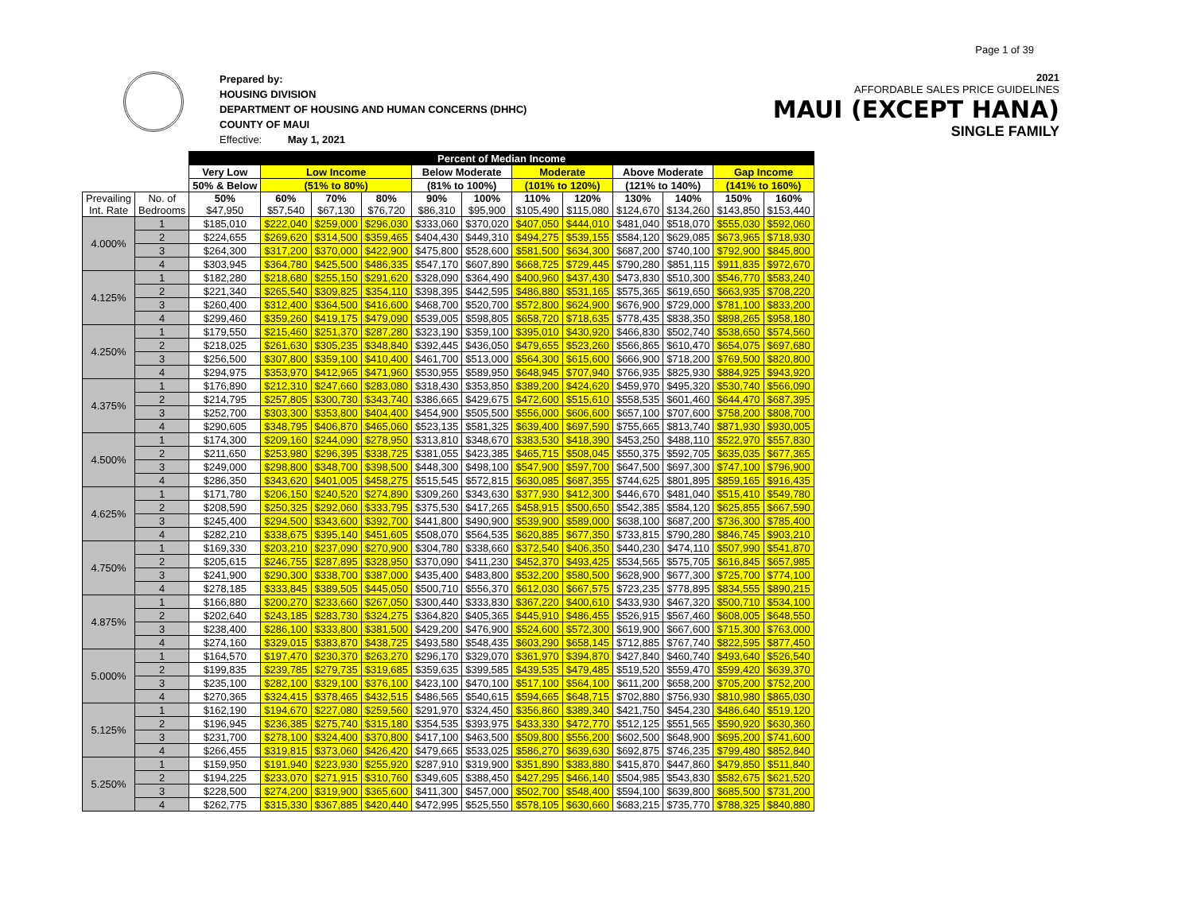Page 1 of 39
Prepared by:
HOUSING DIVISION
DEPARTMENT OF HOUSING AND HUMAN CONCERNS (DHHC)
COUNTY OF MAUI
Effective: May 1, 2021
2021
AFFORDABLE SALES PRICE GUIDELINES
MAUI (EXCEPT HANA)
SINGLE FAMILY
| | | Percent of Median Income | | | | | | | | | | | |
| | | Very Low | Low Income | | | Below Moderate | | Moderate | | Above Moderate | | Gap Income | |
| | | 50% & Below | (51% to 80%) | | | (81% to 100%) | | (101% to 120%) | | (121% to 140%) | | (141% to 160%) | |
| Prevailing Int. Rate | No. of Bedrooms | 50% $47,950 | 60% $57,540 | 70% $67,130 | 80% $76,720 | 90% $86,310 | 100% $95,900 | 110% $105,490 | 120% $115,080 | 130% $124,670 | 140% $134,260 | 150% $143,850 | 160% $153,440 |
| 4.000% | 1 | $185,010 | $222,040 | $259,000 | $296,030 | $333,060 | $370,020 | $407,050 | $444,010 | $481,040 | $518,070 | $555,030 | $592,060 |
| | 2 | $224,655 | $269,620 | $314,500 | $359,465 | $404,430 | $449,310 | $494,275 | $539,155 | $584,120 | $629,085 | $673,965 | $718,930 |
| | 3 | $264,300 | $317,200 | $370,000 | $422,900 | $475,800 | $528,600 | $581,500 | $634,300 | $687,200 | $740,100 | $792,900 | $845,800 |
| | 4 | $303,945 | $364,780 | $425,500 | $486,335 | $547,170 | $607,890 | $668,725 | $729,445 | $790,280 | $851,115 | $911,835 | $972,670 |
| 4.125% | 1 | $182,280 | $218,680 | $255,150 | $291,620 | $328,090 | $364,490 | $400,960 | $437,430 | $473,830 | $510,300 | $546,770 | $583,240 |
| | 2 | $221,340 | $265,540 | $309,825 | $354,110 | $398,395 | $442,595 | $486,880 | $531,165 | $575,365 | $619,650 | $663,935 | $708,220 |
| | 3 | $260,400 | $312,400 | $364,500 | $416,600 | $468,700 | $520,700 | $572,800 | $624,900 | $676,900 | $729,000 | $781,100 | $833,200 |
| | 4 | $299,460 | $359,260 | $419,175 | $479,090 | $539,005 | $598,805 | $658,720 | $718,635 | $778,435 | $838,350 | $898,265 | $958,180 |
| 4.250% | 1 | $179,550 | $215,460 | $251,370 | $287,280 | $323,190 | $359,100 | $395,010 | $430,920 | $466,830 | $502,740 | $538,650 | $574,560 |
| | 2 | $218,025 | $261,630 | $305,235 | $348,840 | $392,445 | $436,050 | $479,655 | $523,260 | $566,865 | $610,470 | $654,075 | $697,680 |
| | 3 | $256,500 | $307,800 | $359,100 | $410,400 | $461,700 | $513,000 | $564,300 | $615,600 | $666,900 | $718,200 | $769,500 | $820,800 |
| | 4 | $294,975 | $353,970 | $412,965 | $471,960 | $530,955 | $589,950 | $648,945 | $707,940 | $766,935 | $825,930 | $884,925 | $943,920 |
| 4.375% | 1 | $176,890 | $212,310 | $247,660 | $283,080 | $318,430 | $353,850 | $389,200 | $424,620 | $459,970 | $495,320 | $530,740 | $566,090 |
| | 2 | $214,795 | $257,805 | $300,730 | $343,740 | $386,665 | $429,675 | $472,600 | $515,610 | $558,535 | $601,460 | $644,470 | $687,395 |
| | 3 | $252,700 | $303,300 | $353,800 | $404,400 | $454,900 | $505,500 | $556,000 | $606,600 | $657,100 | $707,600 | $758,200 | $808,700 |
| | 4 | $290,605 | $348,795 | $406,870 | $465,060 | $523,135 | $581,325 | $639,400 | $697,590 | $755,665 | $813,740 | $871,930 | $930,005 |
| 4.500% | 1 | $174,300 | $209,160 | $244,090 | $278,950 | $313,810 | $348,670 | $383,530 | $418,390 | $453,250 | $488,110 | $522,970 | $557,830 |
| | 2 | $211,650 | $253,980 | $296,395 | $338,725 | $381,055 | $423,385 | $465,715 | $508,045 | $550,375 | $592,705 | $635,035 | $677,365 |
| | 3 | $249,000 | $298,800 | $348,700 | $398,500 | $448,300 | $498,100 | $547,900 | $597,700 | $647,500 | $697,300 | $747,100 | $796,900 |
| | 4 | $286,350 | $343,620 | $401,005 | $458,275 | $515,545 | $572,815 | $630,085 | $687,355 | $744,625 | $801,895 | $859,165 | $916,435 |
| 4.625% | 1 | $171,780 | $206,150 | $240,520 | $274,890 | $309,260 | $343,630 | $377,930 | $412,300 | $446,670 | $481,040 | $515,410 | $549,780 |
| | 2 | $208,590 | $250,325 | $292,060 | $333,795 | $375,530 | $417,265 | $458,915 | $500,650 | $542,385 | $584,120 | $625,855 | $667,590 |
| | 3 | $245,400 | $294,500 | $343,600 | $392,700 | $441,800 | $490,900 | $539,900 | $589,000 | $638,100 | $687,200 | $736,300 | $785,400 |
| | 4 | $282,210 | $338,675 | $395,140 | $451,605 | $508,070 | $564,535 | $620,885 | $677,350 | $733,815 | $790,280 | $846,745 | $903,210 |
| 4.750% | 1 | $169,330 | $203,210 | $237,090 | $270,900 | $304,780 | $338,660 | $372,540 | $406,350 | $440,230 | $474,110 | $507,990 | $541,870 |
| | 2 | $205,615 | $246,755 | $287,895 | $328,950 | $370,090 | $411,230 | $452,370 | $493,425 | $534,565 | $575,705 | $616,845 | $657,985 |
| | 3 | $241,900 | $290,300 | $338,700 | $387,000 | $435,400 | $483,800 | $532,200 | $580,500 | $628,900 | $677,300 | $725,700 | $774,100 |
| | 4 | $278,185 | $333,845 | $389,505 | $445,050 | $500,710 | $556,370 | $612,030 | $667,575 | $723,235 | $778,895 | $834,555 | $890,215 |
| 4.875% | 1 | $166,880 | $200,270 | $233,660 | $267,050 | $300,440 | $333,830 | $367,220 | $400,610 | $433,930 | $467,320 | $500,710 | $534,100 |
| | 2 | $202,640 | $243,185 | $283,730 | $324,275 | $364,820 | $405,365 | $445,910 | $486,455 | $526,915 | $567,460 | $608,005 | $648,550 |
| | 3 | $238,400 | $286,100 | $333,800 | $381,500 | $429,200 | $476,900 | $524,600 | $572,300 | $619,900 | $667,600 | $715,300 | $763,000 |
| | 4 | $274,160 | $329,015 | $383,870 | $438,725 | $493,580 | $548,435 | $603,290 | $658,145 | $712,885 | $767,740 | $822,595 | $877,450 |
| 5.000% | 1 | $164,570 | $197,470 | $230,370 | $263,270 | $296,170 | $329,070 | $361,970 | $394,870 | $427,840 | $460,740 | $493,640 | $526,540 |
| | 2 | $199,835 | $239,785 | $279,735 | $319,685 | $359,635 | $399,585 | $439,535 | $479,485 | $519,520 | $559,470 | $599,420 | $639,370 |
| | 3 | $235,100 | $282,100 | $329,100 | $376,100 | $423,100 | $470,100 | $517,100 | $564,100 | $611,200 | $658,200 | $705,200 | $752,200 |
| | 4 | $270,365 | $324,415 | $378,465 | $432,515 | $486,565 | $540,615 | $594,665 | $648,715 | $702,880 | $756,930 | $810,980 | $865,030 |
| 5.125% | 1 | $162,190 | $194,670 | $227,080 | $259,560 | $291,970 | $324,450 | $356,860 | $389,340 | $421,750 | $454,230 | $486,640 | $519,120 |
| | 2 | $196,945 | $236,385 | $275,740 | $315,180 | $354,535 | $393,975 | $433,330 | $472,770 | $512,125 | $551,565 | $590,920 | $630,360 |
| | 3 | $231,700 | $278,100 | $324,400 | $370,800 | $417,100 | $463,500 | $509,800 | $556,200 | $602,500 | $648,900 | $695,200 | $741,600 |
| | 4 | $266,455 | $319,815 | $373,060 | $426,420 | $479,665 | $533,025 | $586,270 | $639,630 | $692,875 | $746,235 | $799,480 | $852,840 |
| 5.250% | 1 | $159,950 | $191,940 | $223,930 | $255,920 | $287,910 | $319,900 | $351,890 | $383,880 | $415,870 | $447,860 | $479,850 | $511,840 |
| | 2 | $194,225 | $233,070 | $271,915 | $310,760 | $349,605 | $388,450 | $427,295 | $466,140 | $504,985 | $543,830 | $582,675 | $621,520 |
| | 3 | $228,500 | $274,200 | $319,900 | $365,600 | $411,300 | $457,000 | $502,700 | $548,400 | $594,100 | $639,800 | $685,500 | $731,200 |
| | 4 | $262,775 | $315,330 | $367,885 | $420,440 | $472,995 | $525,550 | $578,105 | $630,660 | $683,215 | $735,770 | $788,325 | $840,880 |